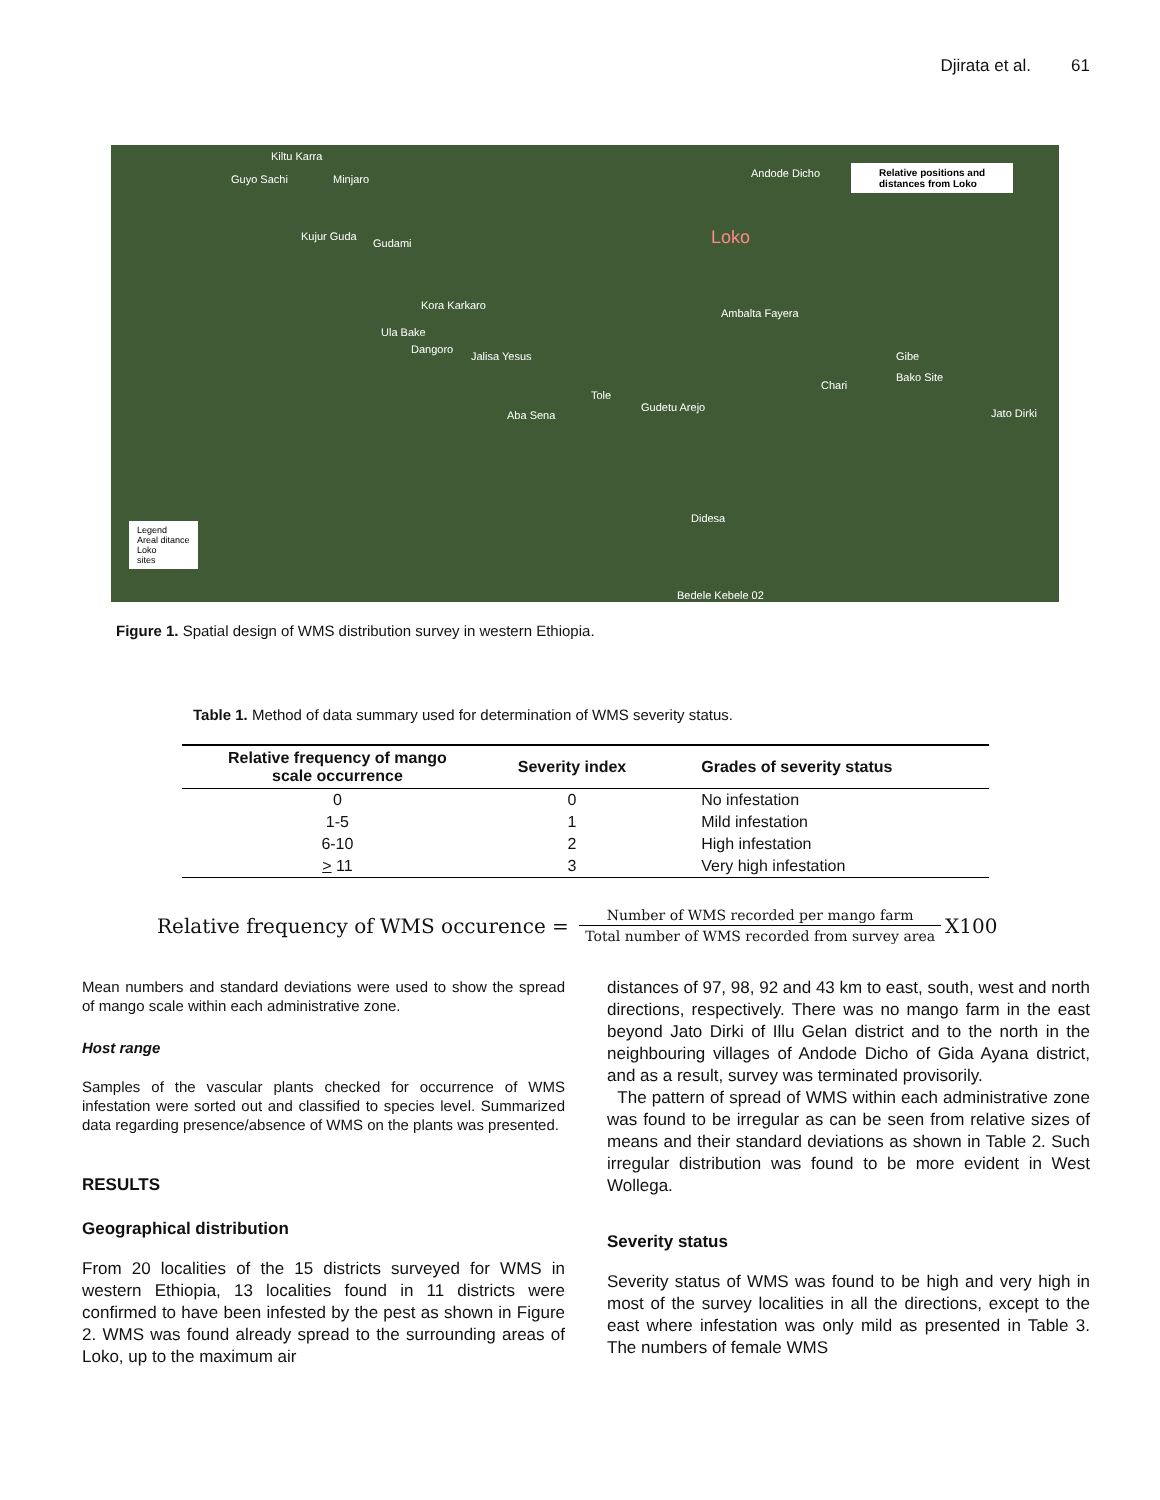Djirata et al. 61
Relative positions and
distances from Loko
Loko
Guyo Sachi
Kiltu Karra
Minjaro Andode Dicho
Kujur Guda
Gudami
Kora Karkaro
Ula Bake
Dangoro
Jalisa Yesus
Ambalta Fayera
Gibe
Bako Site
Chari
Jato Dirki
Aba Sena
Tole
Gudetu Arejo
Didesa
Bedele Kebele 02
Legend
Areal ditance
Loko
sites
Figure 1. Spatial design of WMS distribution survey in western Ethiopia.
Table 1. Method of data summary used for determination of WMS severity status.
| Relative frequency of mango scale occurrence | Severity index | Grades of severity status |
| --- | --- | --- |
| 0 | 0 | No infestation |
| 1-5 | 1 | Mild infestation |
| 6-10 | 2 | High infestation |
| > 11 | 3 | Very high infestation |
Relative frequency of WMS occurence = Number of WMS recorded per mango farm Total number of WMS recorded from survey area X100
Mean numbers and standard deviations were used to show the spread of mango scale within each administrative zone.
Host range
Samples of the vascular plants checked for occurrence of WMS infestation were sorted out and classified to species level. Summarized data regarding presence/absence of WMS on the plants was presented.
RESULTS
Geographical distribution
From 20 localities of the 15 districts surveyed for WMS in western Ethiopia, 13 localities found in 11 districts were confirmed to have been infested by the pest as shown in Figure 2. WMS was found already spread to the surrounding areas of Loko, up to the maximum air
distances of 97, 98, 92 and 43 km to east, south, west and north directions, respectively. There was no mango farm in the east beyond Jato Dirki of Illu Gelan district and to the north in the neighbouring villages of Andode Dicho of Gida Ayana district, and as a result, survey was terminated provisorily.
The pattern of spread of WMS within each administrative zone was found to be irregular as can be seen from relative sizes of means and their standard deviations as shown in Table 2. Such irregular distribution was found to be more evident in West Wollega.
Severity status
Severity status of WMS was found to be high and very high in most of the survey localities in all the directions, except to the east where infestation was only mild as presented in Table 3. The numbers of female WMS